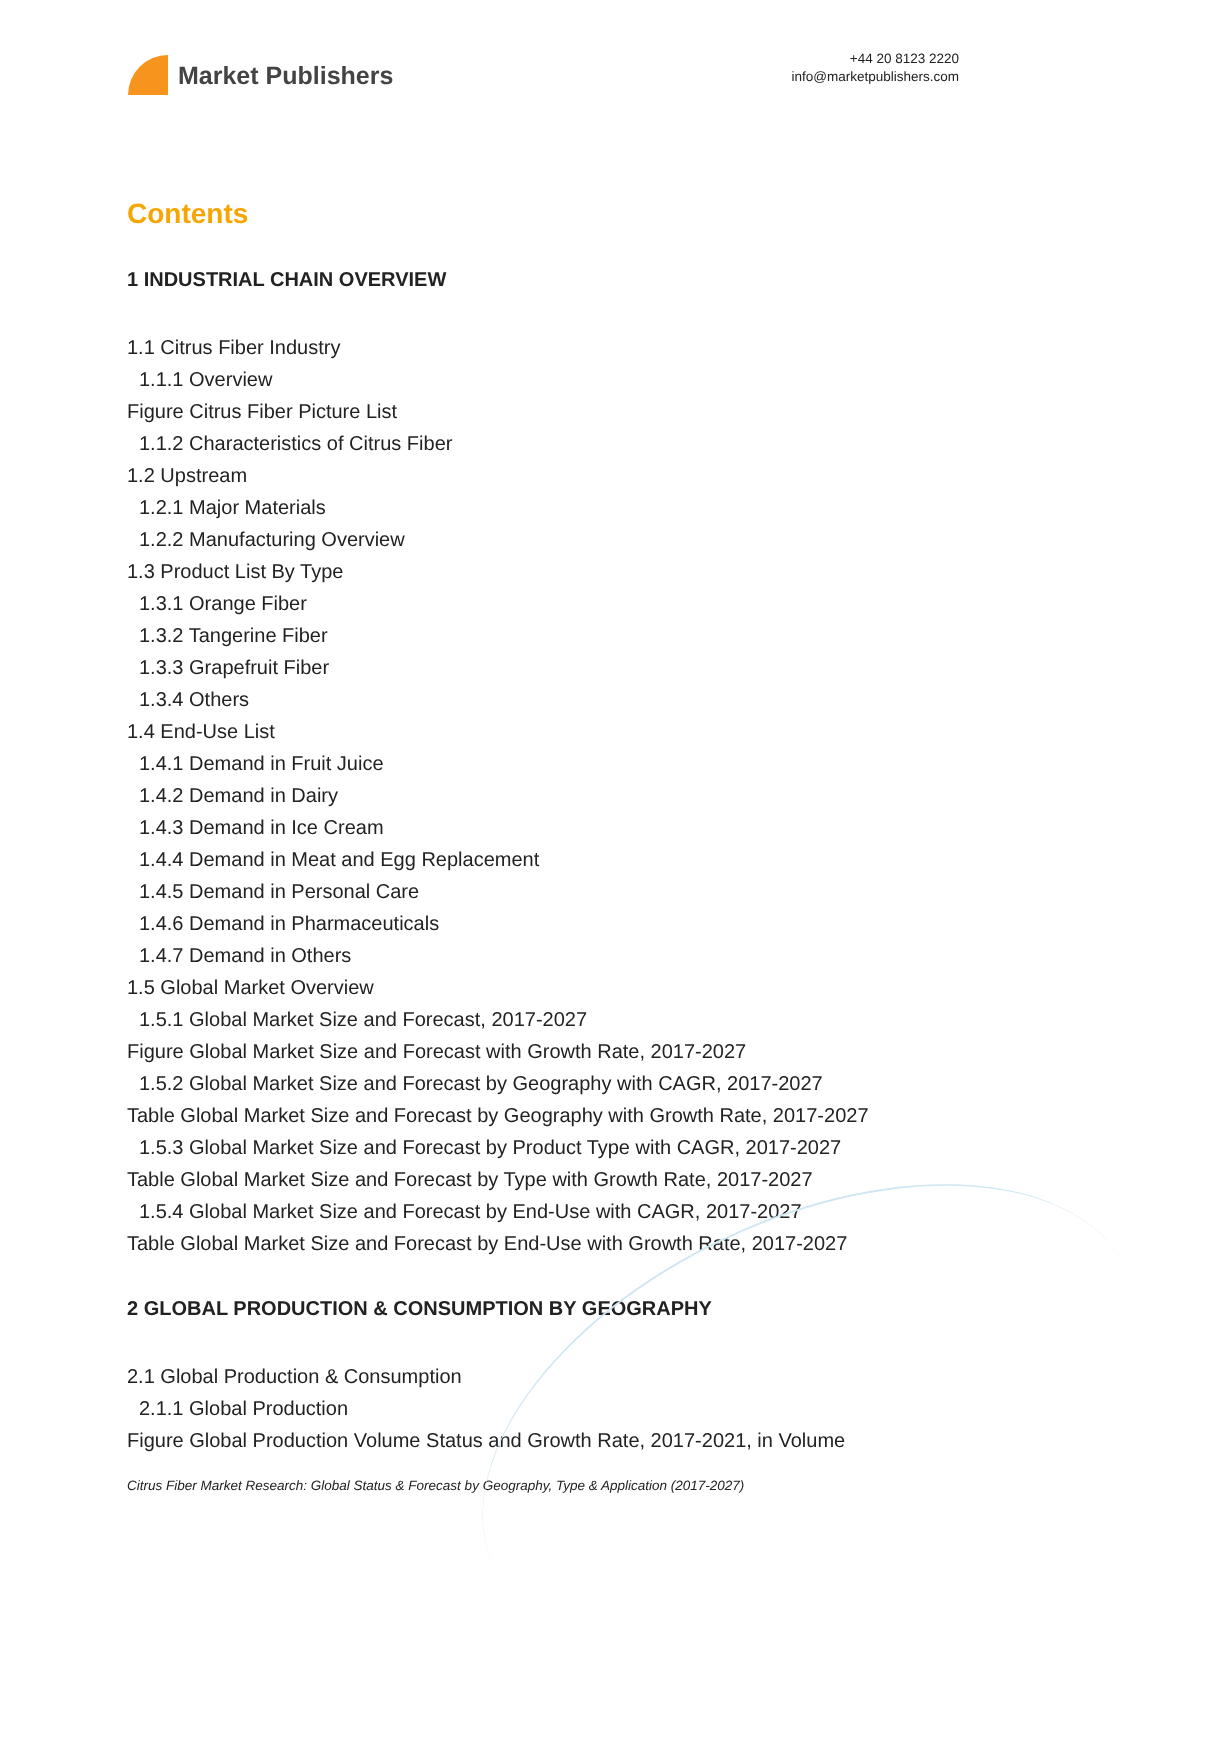Market Publishers
+44 20 8123 2220
info@marketpublishers.com
Contents
1 INDUSTRIAL CHAIN OVERVIEW
1.1 Citrus Fiber Industry
1.1.1 Overview
Figure Citrus Fiber Picture List
1.1.2 Characteristics of Citrus Fiber
1.2 Upstream
1.2.1 Major Materials
1.2.2 Manufacturing Overview
1.3 Product List By Type
1.3.1 Orange Fiber
1.3.2 Tangerine Fiber
1.3.3 Grapefruit Fiber
1.3.4 Others
1.4 End-Use List
1.4.1 Demand in Fruit Juice
1.4.2 Demand in Dairy
1.4.3 Demand in Ice Cream
1.4.4 Demand in Meat and Egg Replacement
1.4.5 Demand in Personal Care
1.4.6 Demand in Pharmaceuticals
1.4.7 Demand in Others
1.5 Global Market Overview
1.5.1 Global Market Size and Forecast, 2017-2027
Figure Global Market Size and Forecast with Growth Rate, 2017-2027
1.5.2 Global Market Size and Forecast by Geography with CAGR, 2017-2027
Table Global Market Size and Forecast by Geography with Growth Rate, 2017-2027
1.5.3 Global Market Size and Forecast by Product Type with CAGR, 2017-2027
Table Global Market Size and Forecast by Type with Growth Rate, 2017-2027
1.5.4 Global Market Size and Forecast by End-Use with CAGR, 2017-2027
Table Global Market Size and Forecast by End-Use with Growth Rate, 2017-2027
2 GLOBAL PRODUCTION & CONSUMPTION BY GEOGRAPHY
2.1 Global Production & Consumption
2.1.1 Global Production
Figure Global Production Volume Status and Growth Rate, 2017-2021, in Volume
Citrus Fiber Market Research: Global Status & Forecast by Geography, Type & Application (2017-2027)